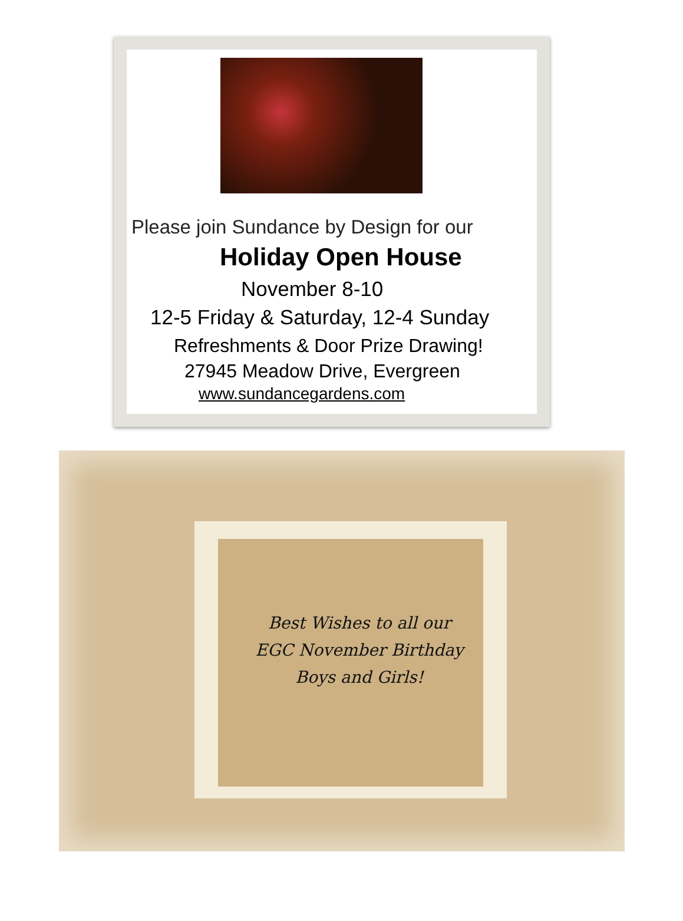Please join Sundance by Design for our
Holiday Open House
November 8-10
12-5 Friday & Saturday, 12-4 Sunday
Refreshments & Door Prize Drawing!
27945 Meadow Drive, Evergreen
www.sundancegardens.com
Best Wishes to all our
EGC November Birthday
Boys and Girls!